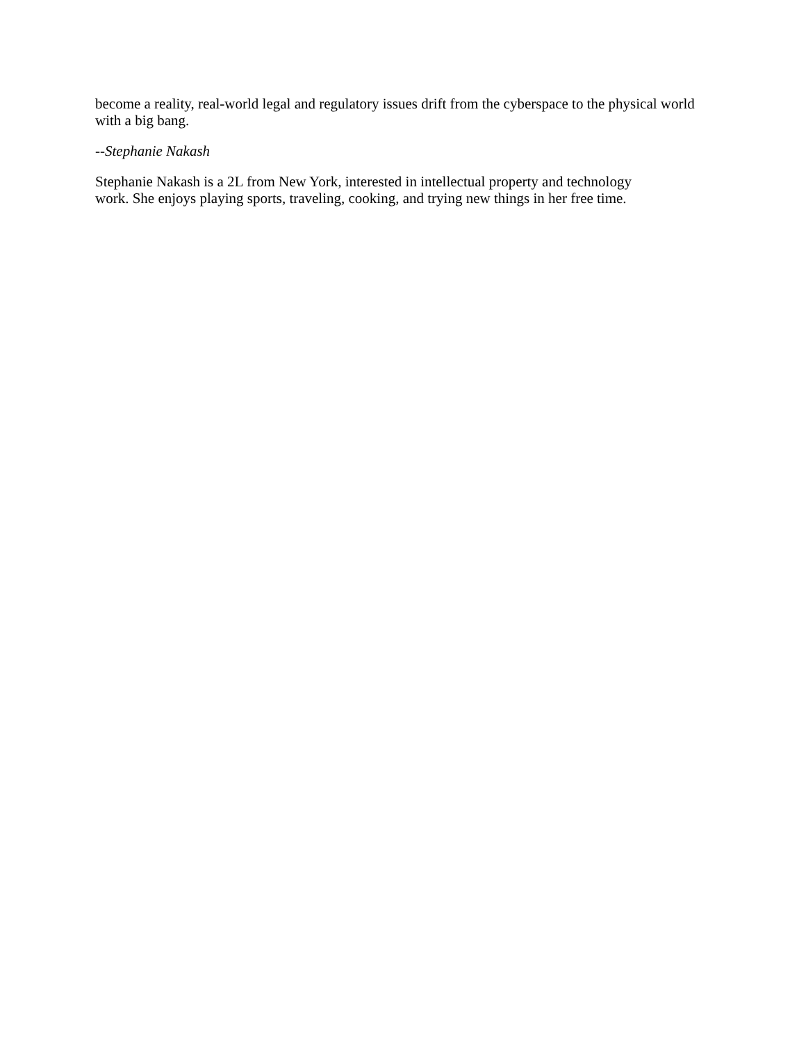become a reality, real-world legal and regulatory issues drift from the cyberspace to the physical world with a big bang.
--Stephanie Nakash
Stephanie Nakash is a 2L from New York, interested in intellectual property and technology
work. She enjoys playing sports, traveling, cooking, and trying new things in her free time.